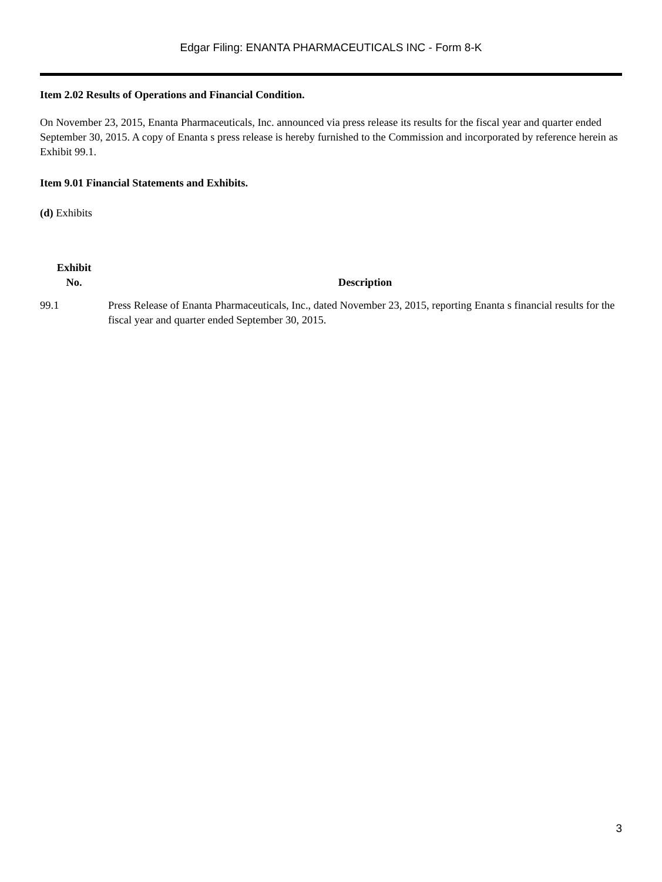Edgar Filing: ENANTA PHARMACEUTICALS INC - Form 8-K
Item 2.02 Results of Operations and Financial Condition.
On November 23, 2015, Enanta Pharmaceuticals, Inc. announced via press release its results for the fiscal year and quarter ended September 30, 2015. A copy of Enanta s press release is hereby furnished to the Commission and incorporated by reference herein as Exhibit 99.1.
Item 9.01 Financial Statements and Exhibits.
(d) Exhibits
| Exhibit No. | Description |
| --- | --- |
| 99.1 | Press Release of Enanta Pharmaceuticals, Inc., dated November 23, 2015, reporting Enanta s financial results for the fiscal year and quarter ended September 30, 2015. |
3